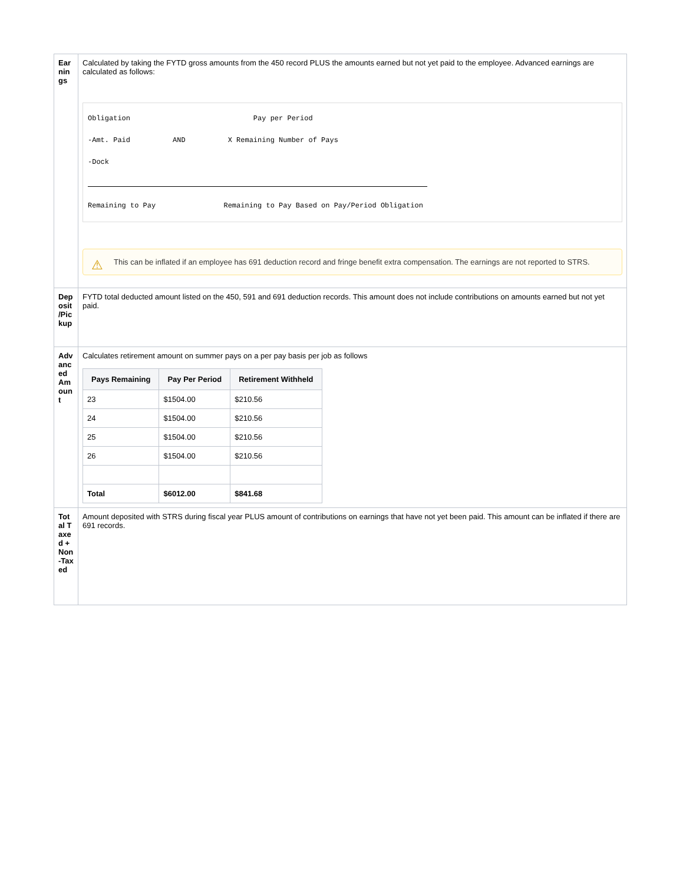| Earnings | Calculated by taking the FYTD gross amounts from the 450 record PLUS the amounts earned but not yet paid to the employee. Advanced earnings are calculated as follows: Obligation Pay per Period -Amt. Paid AND X Remaining Number of Pays -Dock Remaining to Pay Remaining to Pay Based on Pay/Period Obligation ⚠ This can be inflated if an employee has 691 deduction record and fringe benefit extra compensation. The earnings are not reported to STRS. |
| Deposit /Pickup | FYTD total deducted amount listed on the 450, 591 and 691 deduction records. This amount does not include contributions on amounts earned but not yet paid. |
| Advanced Amount | Calculates retirement amount on summer pays on a per pay basis per job as follows / Pays Remaining / Pay Per Period / Retirement Withheld / / --- / --- / --- / / 23 / $1504.00 / $210.56 / / 24 / $1504.00 / $210.56 / / 25 / $1504.00 / $210.56 / / 26 / $1504.00 / $210.56 / / Total / $6012.00 / $841.68 / |
| Total Taxed + Non-Taxed | Amount deposited with STRS during fiscal year PLUS amount of contributions on earnings that have not yet been paid. This amount can be inflated if there are 691 records. |